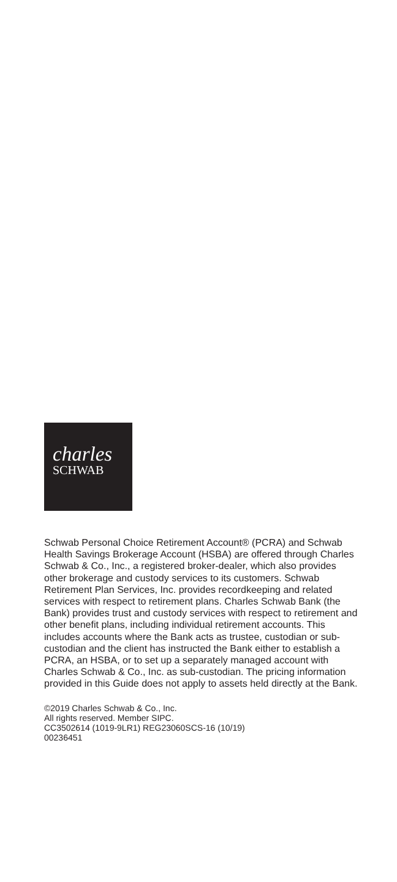charles
SCHWAB
Schwab Personal Choice Retirement Account® (PCRA) and Schwab Health Savings Brokerage Account (HSBA) are offered through Charles Schwab & Co., Inc., a registered broker-dealer, which also provides other brokerage and custody services to its customers. Schwab Retirement Plan Services, Inc. provides recordkeeping and related services with respect to retirement plans. Charles Schwab Bank (the Bank) provides trust and custody services with respect to retirement and other benefit plans, including individual retirement accounts. This includes accounts where the Bank acts as trustee, custodian or sub-custodian and the client has instructed the Bank either to establish a PCRA, an HSBA, or to set up a separately managed account with Charles Schwab & Co., Inc. as sub-custodian. The pricing information provided in this Guide does not apply to assets held directly at the Bank.
©2019 Charles Schwab & Co., Inc.
All rights reserved. Member SIPC.
CC3502614 (1019-9LR1) REG23060SCS-16 (10/19)
00236451